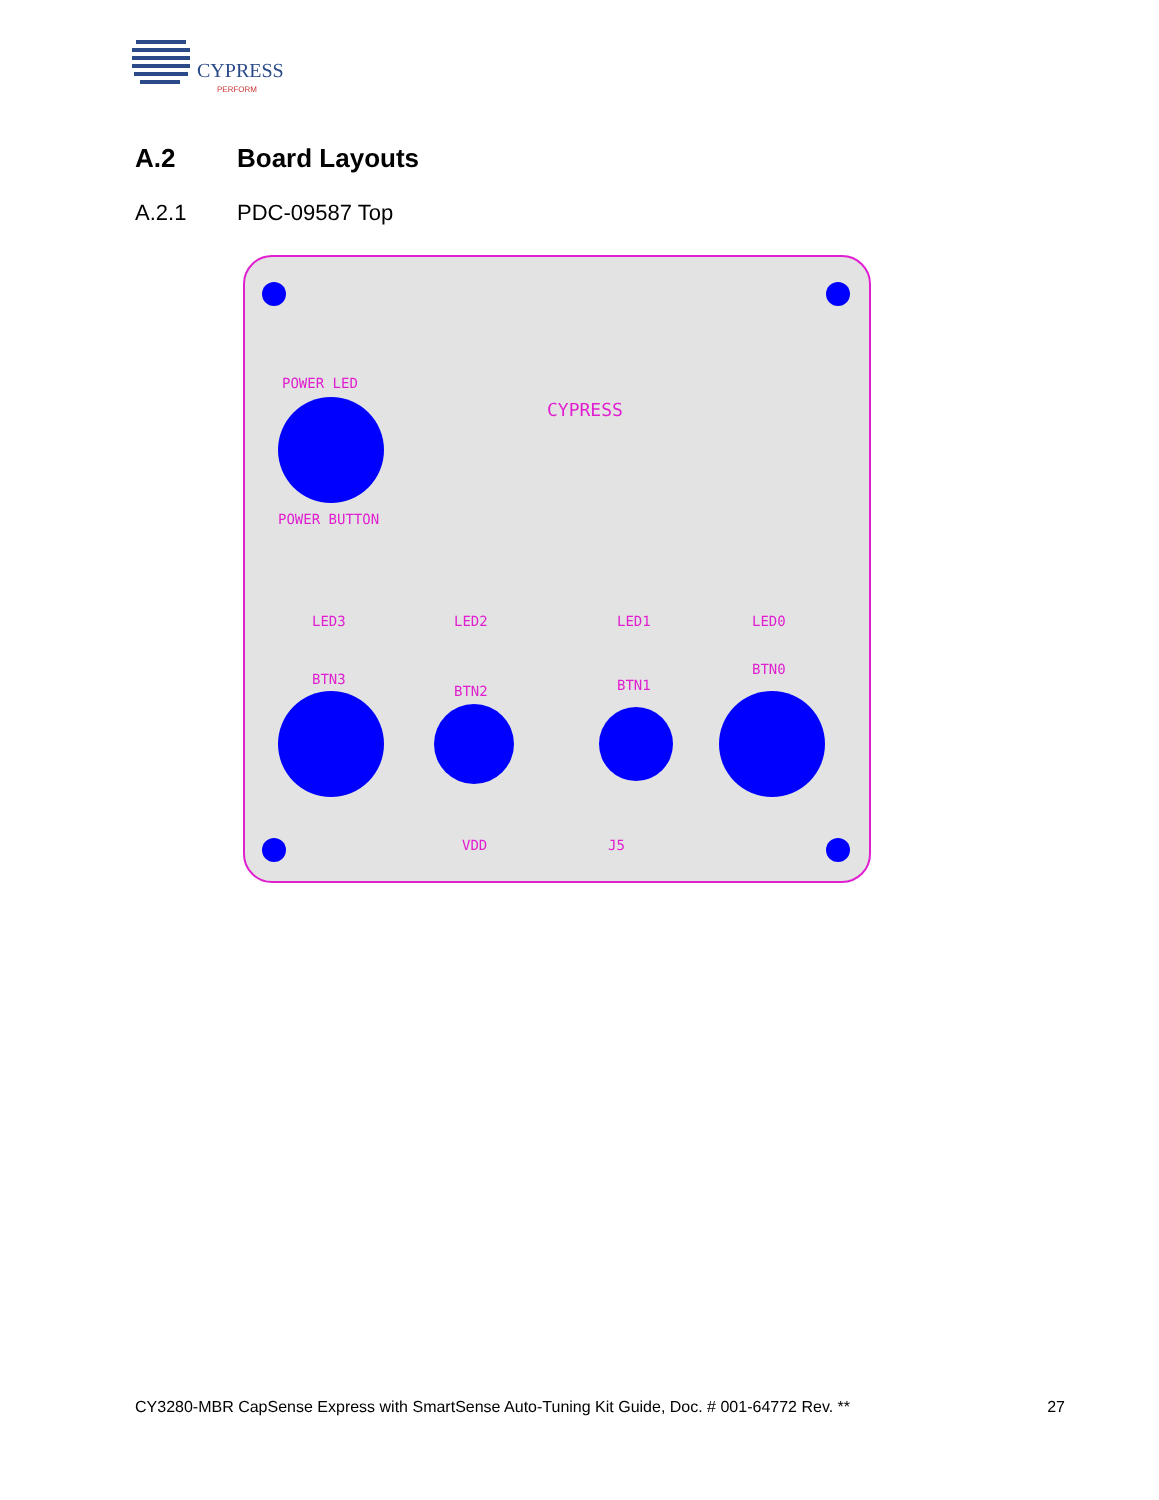CYPRESS
PERFORM
A.2 Board Layouts
A.2.1 PDC-09587 Top
POWER LED
POWER BUTTON
LED3
LED2
LED1
LED0
BTN3
BTN2
BTN1
BTN0
VDD
J5
CYPRESS
CY3280-MBR CapSense Express with SmartSense Auto-Tuning Kit Guide, Doc. # 001-64772 Rev. ** 27